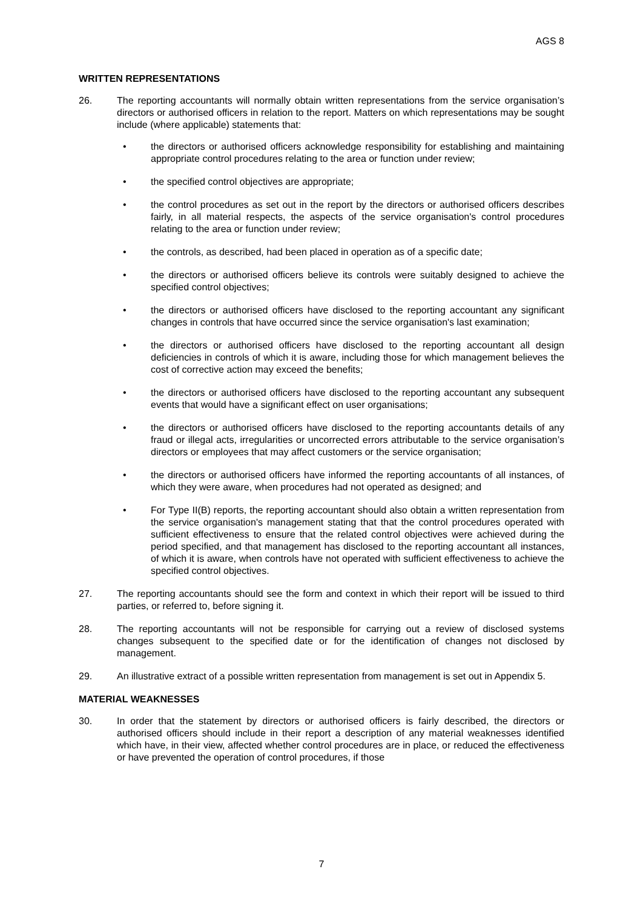AGS 8
WRITTEN REPRESENTATIONS
26. The reporting accountants will normally obtain written representations from the service organisation’s directors or authorised officers in relation to the report. Matters on which representations may be sought include (where applicable) statements that:
• the directors or authorised officers acknowledge responsibility for establishing and maintaining appropriate control procedures relating to the area or function under review;
• the specified control objectives are appropriate;
• the control procedures as set out in the report by the directors or authorised officers describes fairly, in all material respects, the aspects of the service organisation's control procedures relating to the area or function under review;
• the controls, as described, had been placed in operation as of a specific date;
• the directors or authorised officers believe its controls were suitably designed to achieve the specified control objectives;
• the directors or authorised officers have disclosed to the reporting accountant any significant changes in controls that have occurred since the service organisation's last examination;
• the directors or authorised officers have disclosed to the reporting accountant all design deficiencies in controls of which it is aware, including those for which management believes the cost of corrective action may exceed the benefits;
• the directors or authorised officers have disclosed to the reporting accountant any subsequent events that would have a significant effect on user organisations;
• the directors or authorised officers have disclosed to the reporting accountants details of any fraud or illegal acts, irregularities or uncorrected errors attributable to the service organisation’s directors or employees that may affect customers or the service organisation;
• the directors or authorised officers have informed the reporting accountants of all instances, of which they were aware, when procedures had not operated as designed; and
• For Type II(B) reports, the reporting accountant should also obtain a written representation from the service organisation's management stating that that the control procedures operated with sufficient effectiveness to ensure that the related control objectives were achieved during the period specified, and that management has disclosed to the reporting accountant all instances, of which it is aware, when controls have not operated with sufficient effectiveness to achieve the specified control objectives.
27. The reporting accountants should see the form and context in which their report will be issued to third parties, or referred to, before signing it.
28. The reporting accountants will not be responsible for carrying out a review of disclosed systems changes subsequent to the specified date or for the identification of changes not disclosed by management.
29. An illustrative extract of a possible written representation from management is set out in Appendix 5.
MATERIAL WEAKNESSES
30. In order that the statement by directors or authorised officers is fairly described, the directors or authorised officers should include in their report a description of any material weaknesses identified which have, in their view, affected whether control procedures are in place, or reduced the effectiveness or have prevented the operation of control procedures, if those
7